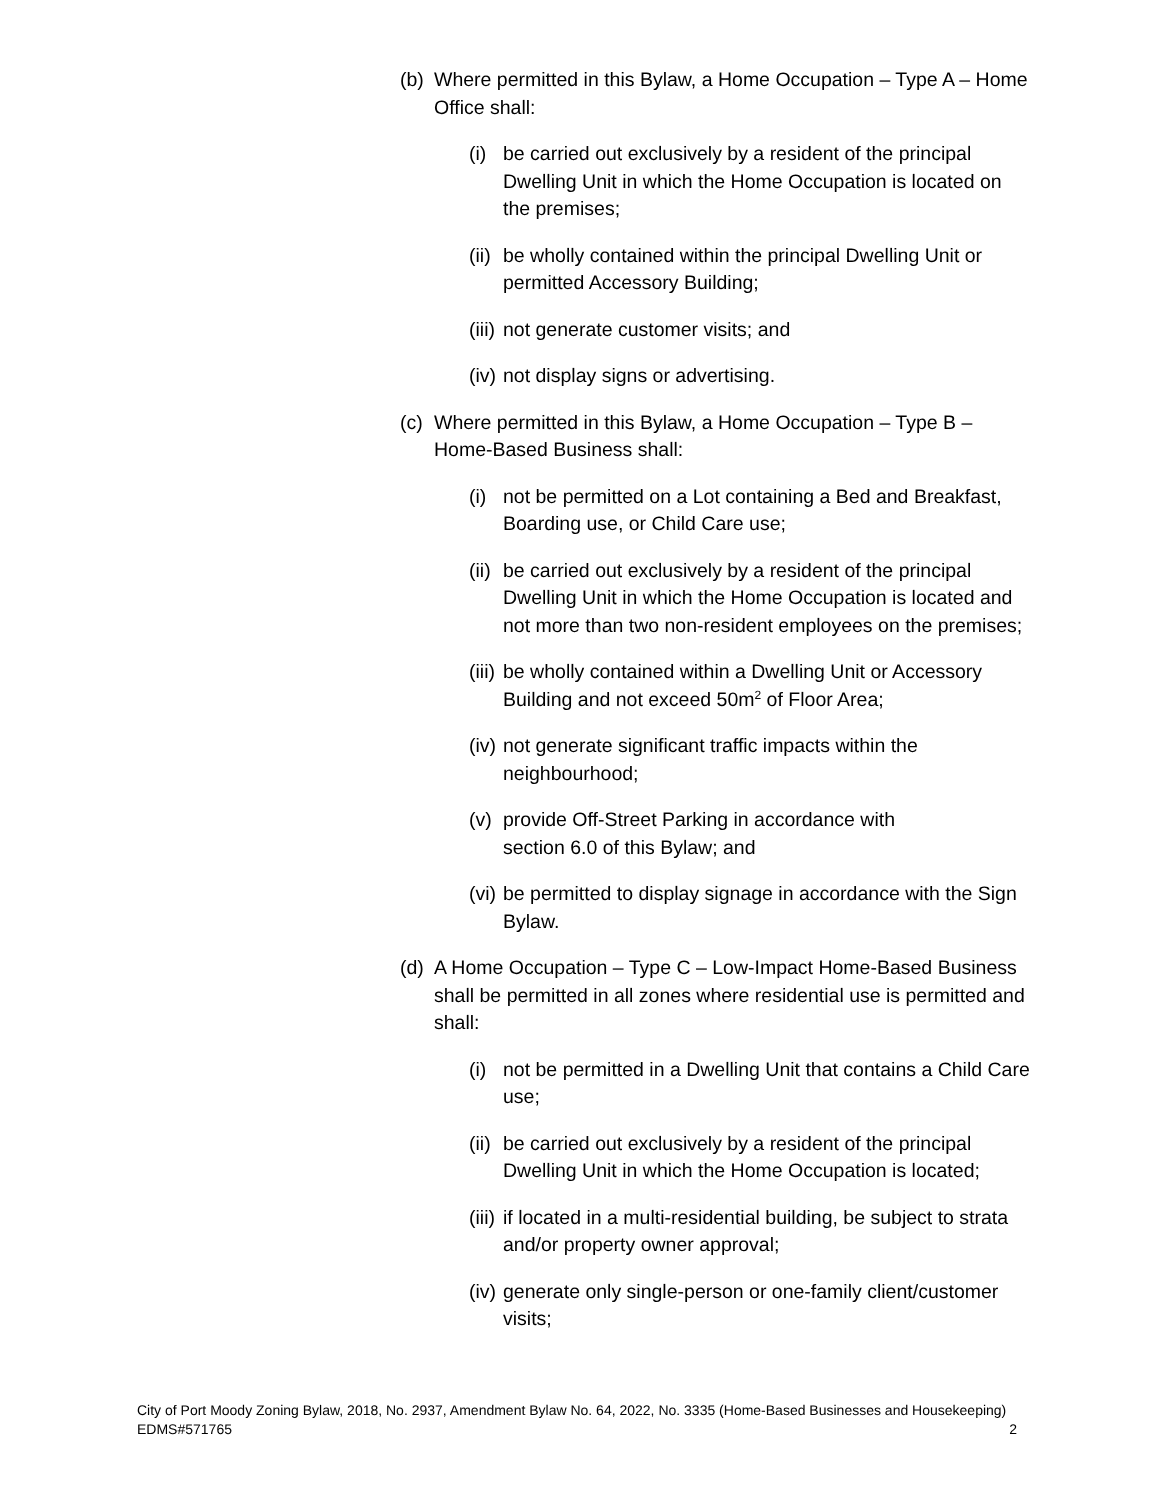(b)
Where permitted in this Bylaw, a Home Occupation – Type A – Home Office shall:
(i)
be carried out exclusively by a resident of the principal Dwelling Unit in which the Home Occupation is located on the premises;
(ii)
be wholly contained within the principal Dwelling Unit or permitted Accessory Building;
(iii)
not generate customer visits; and
(iv)
not display signs or advertising.
(c)
Where permitted in this Bylaw, a Home Occupation – Type B – Home-Based Business shall:
(i)
not be permitted on a Lot containing a Bed and Breakfast, Boarding use, or Child Care use;
(ii)
be carried out exclusively by a resident of the principal Dwelling Unit in which the Home Occupation is located and not more than two non-resident employees on the premises;
(iii)
be wholly contained within a Dwelling Unit or Accessory Building and not exceed 50m<sup>2</sup> of Floor Area;
(iv)
not generate significant traffic impacts within the neighbourhood;
(v)
provide Off-Street Parking in accordance with
section 6.0 of this Bylaw; and
(vi)
be permitted to display signage in accordance with the Sign Bylaw.
(d)
A Home Occupation – Type C – Low-Impact Home-Based Business shall be permitted in all zones where residential use is permitted and shall:
(i)
not be permitted in a Dwelling Unit that contains a Child Care use;
(ii)
be carried out exclusively by a resident of the principal Dwelling Unit in which the Home Occupation is located;
(iii)
if located in a multi-residential building, be subject to strata and/or property owner approval;
(iv)
generate only single-person or one-family client/customer visits;
City of Port Moody Zoning Bylaw, 2018, No. 2937, Amendment Bylaw No. 64, 2022, No. 3335 (Home-Based Businesses and Housekeeping)
EDMS#571765
2